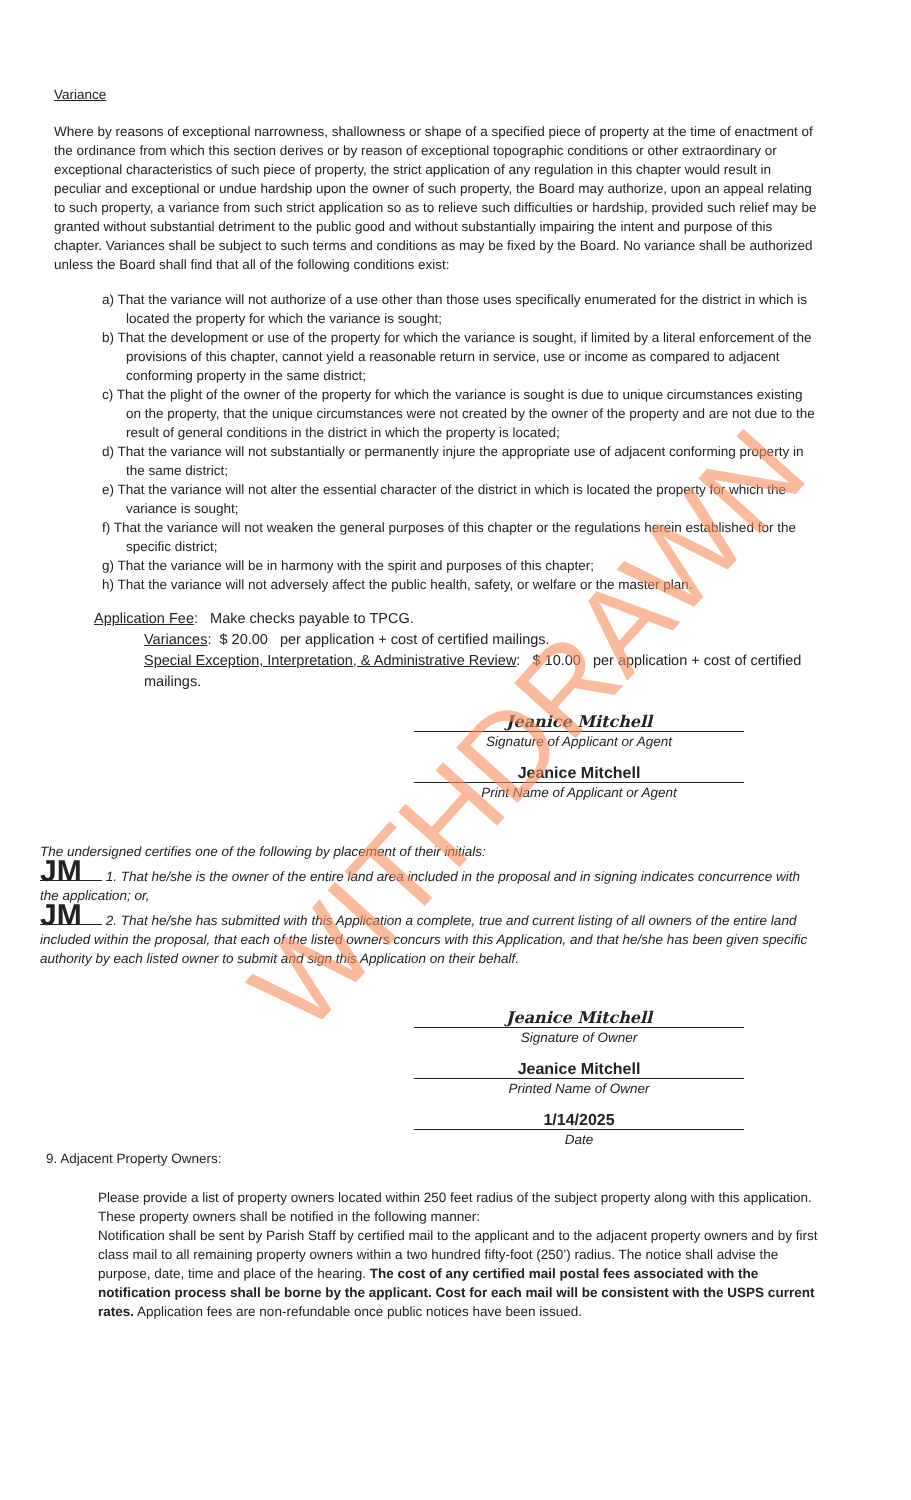Variance
Where by reasons of exceptional narrowness, shallowness or shape of a specified piece of property at the time of enactment of the ordinance from which this section derives or by reason of exceptional topographic conditions or other extraordinary or exceptional characteristics of such piece of property, the strict application of any regulation in this chapter would result in peculiar and exceptional or undue hardship upon the owner of such property, the Board may authorize, upon an appeal relating to such property, a variance from such strict application so as to relieve such difficulties or hardship, provided such relief may be granted without substantial detriment to the public good and without substantially impairing the intent and purpose of this chapter. Variances shall be subject to such terms and conditions as may be fixed by the Board. No variance shall be authorized unless the Board shall find that all of the following conditions exist:
a) That the variance will not authorize of a use other than those uses specifically enumerated for the district in which is located the property for which the variance is sought;
b) That the development or use of the property for which the variance is sought, if limited by a literal enforcement of the provisions of this chapter, cannot yield a reasonable return in service, use or income as compared to adjacent conforming property in the same district;
c) That the plight of the owner of the property for which the variance is sought is due to unique circumstances existing on the property, that the unique circumstances were not created by the owner of the property and are not due to the result of general conditions in the district in which the property is located;
d) That the variance will not substantially or permanently injure the appropriate use of adjacent conforming property in the same district;
e) That the variance will not alter the essential character of the district in which is located the property for which the variance is sought;
f) That the variance will not weaken the general purposes of this chapter or the regulations herein established for the specific district;
g) That the variance will be in harmony with the spirit and purposes of this chapter;
h) That the variance will not adversely affect the public health, safety, or welfare or the master plan.
Application Fee: Make checks payable to TPCG.
Variances: $ 20.00 per application + cost of certified mailings.
Special Exception, Interpretation, & Administrative Review: $ 10.00 per application + cost of certified mailings.
Jeanice Mitchell
Signature of Applicant or Agent
Jeanice Mitchell
Print Name of Applicant or Agent
The undersigned certifies one of the following by placement of their initials:
JM 1. That he/she is the owner of the entire land area included in the proposal and in signing indicates concurrence with the application; or,
JM 2. That he/she has submitted with this Application a complete, true and current listing of all owners of the entire land included within the proposal, that each of the listed owners concurs with this Application, and that he/she has been given specific authority by each listed owner to submit and sign this Application on their behalf.
Jeanice Mitchell
Signature of Owner
Jeanice Mitchell
Printed Name of Owner
1/14/2025
Date
9. Adjacent Property Owners:
Please provide a list of property owners located within 250 feet radius of the subject property along with this application. These property owners shall be notified in the following manner:
Notification shall be sent by Parish Staff by certified mail to the applicant and to the adjacent property owners and by first class mail to all remaining property owners within a two hundred fifty-foot (250’) radius. The notice shall advise the purpose, date, time and place of the hearing. The cost of any certified mail postal fees associated with the notification process shall be borne by the applicant. Cost for each mail will be consistent with the USPS current rates. Application fees are non-refundable once public notices have been issued.
WITHDRAWN